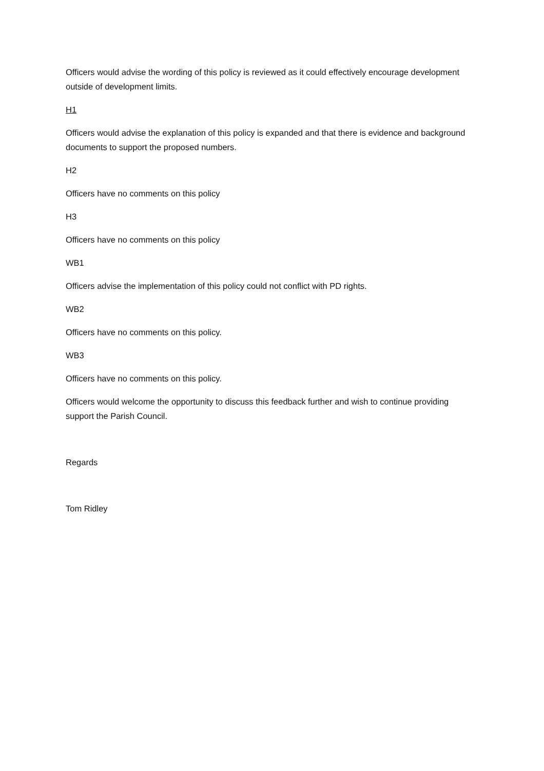Officers would advise the wording of this policy is reviewed as it could effectively encourage development outside of development limits.
H1
Officers would advise the explanation of this policy is expanded and that there is evidence and background documents to support the proposed numbers.
H2
Officers have no comments on this policy
H3
Officers have no comments on this policy
WB1
Officers advise the implementation of this policy could not conflict with PD rights.
WB2
Officers have no comments on this policy.
WB3
Officers have no comments on this policy.
Officers would welcome the opportunity to discuss this feedback further and wish to continue providing support the Parish Council.
Regards
Tom Ridley